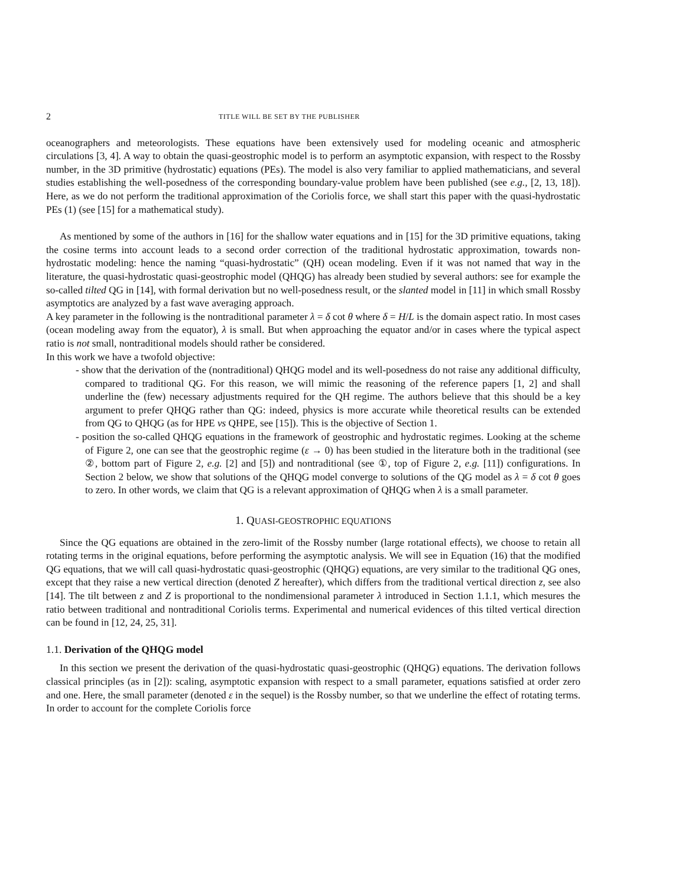2 TITLE WILL BE SET BY THE PUBLISHER
oceanographers and meteorologists. These equations have been extensively used for modeling oceanic and atmospheric circulations [3, 4]. A way to obtain the quasi-geostrophic model is to perform an asymptotic expansion, with respect to the Rossby number, in the 3D primitive (hydrostatic) equations (PEs). The model is also very familiar to applied mathematicians, and several studies establishing the well-posedness of the corresponding boundary-value problem have been published (see e.g., [2, 13, 18]). Here, as we do not perform the traditional approximation of the Coriolis force, we shall start this paper with the quasi-hydrostatic PEs (1) (see [15] for a mathematical study).
As mentioned by some of the authors in [16] for the shallow water equations and in [15] for the 3D primitive equations, taking the cosine terms into account leads to a second order correction of the traditional hydrostatic approximation, towards non-hydrostatic modeling: hence the naming “quasi-hydrostatic” (QH) ocean modeling. Even if it was not named that way in the literature, the quasi-hydrostatic quasi-geostrophic model (QHQG) has already been studied by several authors: see for example the so-called tilted QG in [14], with formal derivation but no well-posedness result, or the slanted model in [11] in which small Rossby asymptotics are analyzed by a fast wave averaging approach.
A key parameter in the following is the nontraditional parameter λ = δ cot θ where δ = H/L is the domain aspect ratio. In most cases (ocean modeling away from the equator), λ is small. But when approaching the equator and/or in cases where the typical aspect ratio is not small, nontraditional models should rather be considered.
In this work we have a twofold objective:
- show that the derivation of the (nontraditional) QHQG model and its well-posedness do not raise any additional difficulty, compared to traditional QG. For this reason, we will mimic the reasoning of the reference papers [1, 2] and shall underline the (few) necessary adjustments required for the QH regime. The authors believe that this should be a key argument to prefer QHQG rather than QG: indeed, physics is more accurate while theoretical results can be extended from QG to QHQG (as for HPE vs QHPE, see [15]). This is the objective of Section 1.
- position the so-called QHQG equations in the framework of geostrophic and hydrostatic regimes. Looking at the scheme of Figure 2, one can see that the geostrophic regime (ε → 0) has been studied in the literature both in the traditional (see ②, bottom part of Figure 2, e.g. [2] and [5]) and nontraditional (see ①, top of Figure 2, e.g. [11]) configurations. In Section 2 below, we show that solutions of the QHQG model converge to solutions of the QG model as λ = δ cot θ goes to zero. In other words, we claim that QG is a relevant approximation of QHQG when λ is a small parameter.
1. QUASI-GEOSTROPHIC EQUATIONS
Since the QG equations are obtained in the zero-limit of the Rossby number (large rotational effects), we choose to retain all rotating terms in the original equations, before performing the asymptotic analysis. We will see in Equation (16) that the modified QG equations, that we will call quasi-hydrostatic quasi-geostrophic (QHQG) equations, are very similar to the traditional QG ones, except that they raise a new vertical direction (denoted Z hereafter), which differs from the traditional vertical direction z, see also [14]. The tilt between z and Z is proportional to the nondimensional parameter λ introduced in Section 1.1.1, which mesures the ratio between traditional and nontraditional Coriolis terms. Experimental and numerical evidences of this tilted vertical direction can be found in [12, 24, 25, 31].
1.1. Derivation of the QHQG model
In this section we present the derivation of the quasi-hydrostatic quasi-geostrophic (QHQG) equations. The derivation follows classical principles (as in [2]): scaling, asymptotic expansion with respect to a small parameter, equations satisfied at order zero and one. Here, the small parameter (denoted ε in the sequel) is the Rossby number, so that we underline the effect of rotating terms. In order to account for the complete Coriolis force